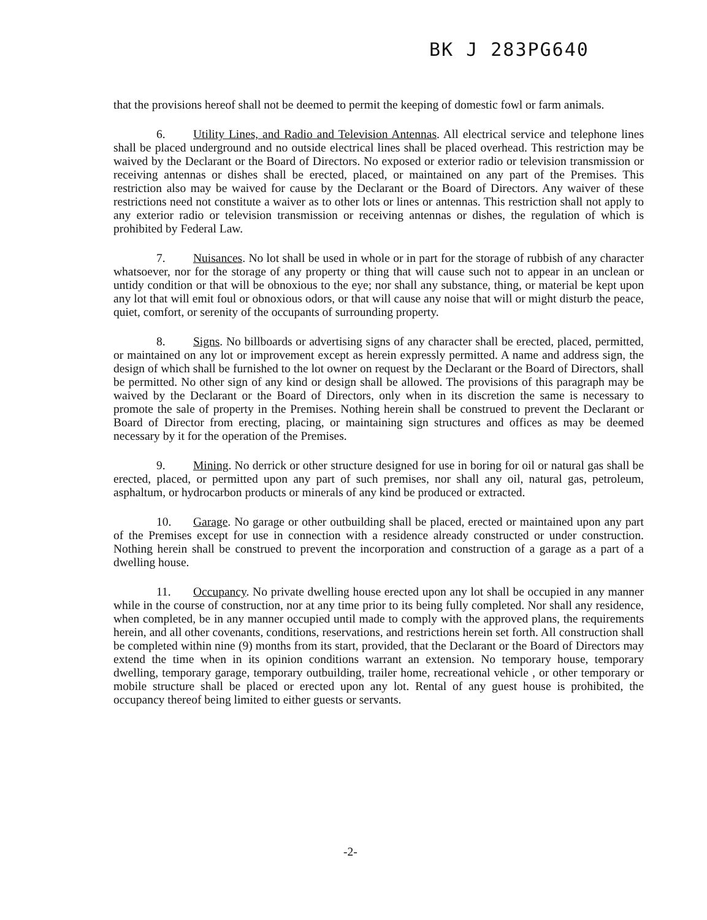BK J 283PG640
that the provisions hereof shall not be deemed to permit the keeping of domestic fowl or farm animals.
6. Utility Lines, and Radio and Television Antennas. All electrical service and telephone lines shall be placed underground and no outside electrical lines shall be placed overhead. This restriction may be waived by the Declarant or the Board of Directors. No exposed or exterior radio or television transmission or receiving antennas or dishes shall be erected, placed, or maintained on any part of the Premises. This restriction also may be waived for cause by the Declarant or the Board of Directors. Any waiver of these restrictions need not constitute a waiver as to other lots or lines or antennas. This restriction shall not apply to any exterior radio or television transmission or receiving antennas or dishes, the regulation of which is prohibited by Federal Law.
7. Nuisances. No lot shall be used in whole or in part for the storage of rubbish of any character whatsoever, nor for the storage of any property or thing that will cause such not to appear in an unclean or untidy condition or that will be obnoxious to the eye; nor shall any substance, thing, or material be kept upon any lot that will emit foul or obnoxious odors, or that will cause any noise that will or might disturb the peace, quiet, comfort, or serenity of the occupants of surrounding property.
8. Signs. No billboards or advertising signs of any character shall be erected, placed, permitted, or maintained on any lot or improvement except as herein expressly permitted. A name and address sign, the design of which shall be furnished to the lot owner on request by the Declarant or the Board of Directors, shall be permitted. No other sign of any kind or design shall be allowed. The provisions of this paragraph may be waived by the Declarant or the Board of Directors, only when in its discretion the same is necessary to promote the sale of property in the Premises. Nothing herein shall be construed to prevent the Declarant or Board of Director from erecting, placing, or maintaining sign structures and offices as may be deemed necessary by it for the operation of the Premises.
9. Mining. No derrick or other structure designed for use in boring for oil or natural gas shall be erected, placed, or permitted upon any part of such premises, nor shall any oil, natural gas, petroleum, asphaltum, or hydrocarbon products or minerals of any kind be produced or extracted.
10. Garage. No garage or other outbuilding shall be placed, erected or maintained upon any part of the Premises except for use in connection with a residence already constructed or under construction. Nothing herein shall be construed to prevent the incorporation and construction of a garage as a part of a dwelling house.
11. Occupancy. No private dwelling house erected upon any lot shall be occupied in any manner while in the course of construction, nor at any time prior to its being fully completed. Nor shall any residence, when completed, be in any manner occupied until made to comply with the approved plans, the requirements herein, and all other covenants, conditions, reservations, and restrictions herein set forth. All construction shall be completed within nine (9) months from its start, provided, that the Declarant or the Board of Directors may extend the time when in its opinion conditions warrant an extension. No temporary house, temporary dwelling, temporary garage, temporary outbuilding, trailer home, recreational vehicle , or other temporary or mobile structure shall be placed or erected upon any lot. Rental of any guest house is prohibited, the occupancy thereof being limited to either guests or servants.
-2-